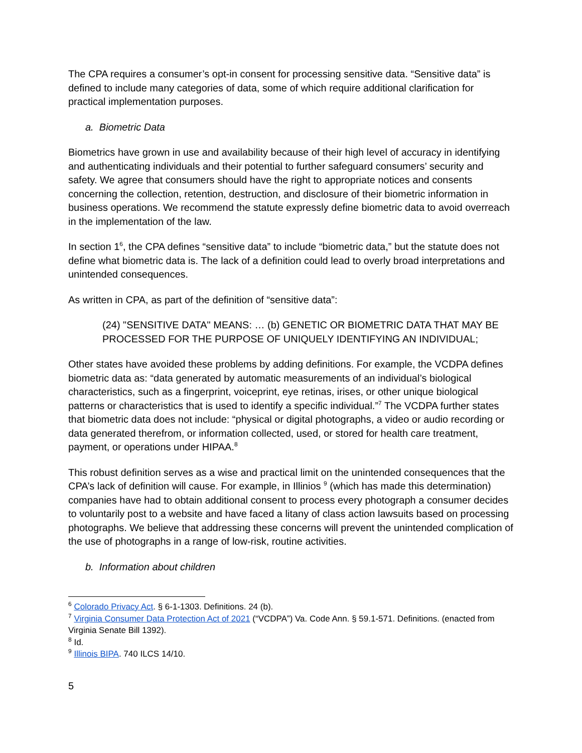The CPA requires a consumer’s opt-in consent for processing sensitive data. “Sensitive data” is defined to include many categories of data, some of which require additional clarification for practical implementation purposes.
a. Biometric Data
Biometrics have grown in use and availability because of their high level of accuracy in identifying and authenticating individuals and their potential to further safeguard consumers’ security and safety. We agree that consumers should have the right to appropriate notices and consents concerning the collection, retention, destruction, and disclosure of their biometric information in business operations. We recommend the statute expressly define biometric data to avoid overreach in the implementation of the law.
In section 1<sup>6</sup>, the CPA defines “sensitive data” to include “biometric data,” but the statute does not define what biometric data is. The lack of a definition could lead to overly broad interpretations and unintended consequences.
As written in CPA, as part of the definition of “sensitive data”:
(24) "SENSITIVE DATA" MEANS: … (b) GENETIC OR BIOMETRIC DATA THAT MAY BE PROCESSED FOR THE PURPOSE OF UNIQUELY IDENTIFYING AN INDIVIDUAL;
Other states have avoided these problems by adding definitions. For example, the VCDPA defines biometric data as: “data generated by automatic measurements of an individual’s biological characteristics, such as a fingerprint, voiceprint, eye retinas, irises, or other unique biological patterns or characteristics that is used to identify a specific individual.”<sup>7</sup> The VCDPA further states that biometric data does not include: “physical or digital photographs, a video or audio recording or data generated therefrom, or information collected, used, or stored for health care treatment, payment, or operations under HIPAA.<sup>8</sup>
This robust definition serves as a wise and practical limit on the unintended consequences that the CPA’s lack of definition will cause. For example, in Illinios <sup>9</sup> (which has made this determination) companies have had to obtain additional consent to process every photograph a consumer decides to voluntarily post to a website and have faced a litany of class action lawsuits based on processing photographs. We believe that addressing these concerns will prevent the unintended complication of the use of photographs in a range of low-risk, routine activities.
b. Information about children
<sup>6</sup> Colorado Privacy Act. § 6-1-1303. Definitions. 24 (b).
<sup>7</sup> Virginia Consumer Data Protection Act of 2021 (“VCDPA”) Va. Code Ann. § 59.1-571. Definitions. (enacted from Virginia Senate Bill 1392).
<sup>8</sup> Id.
<sup>9</sup> Illinois BIPA. 740 ILCS 14/10.
5